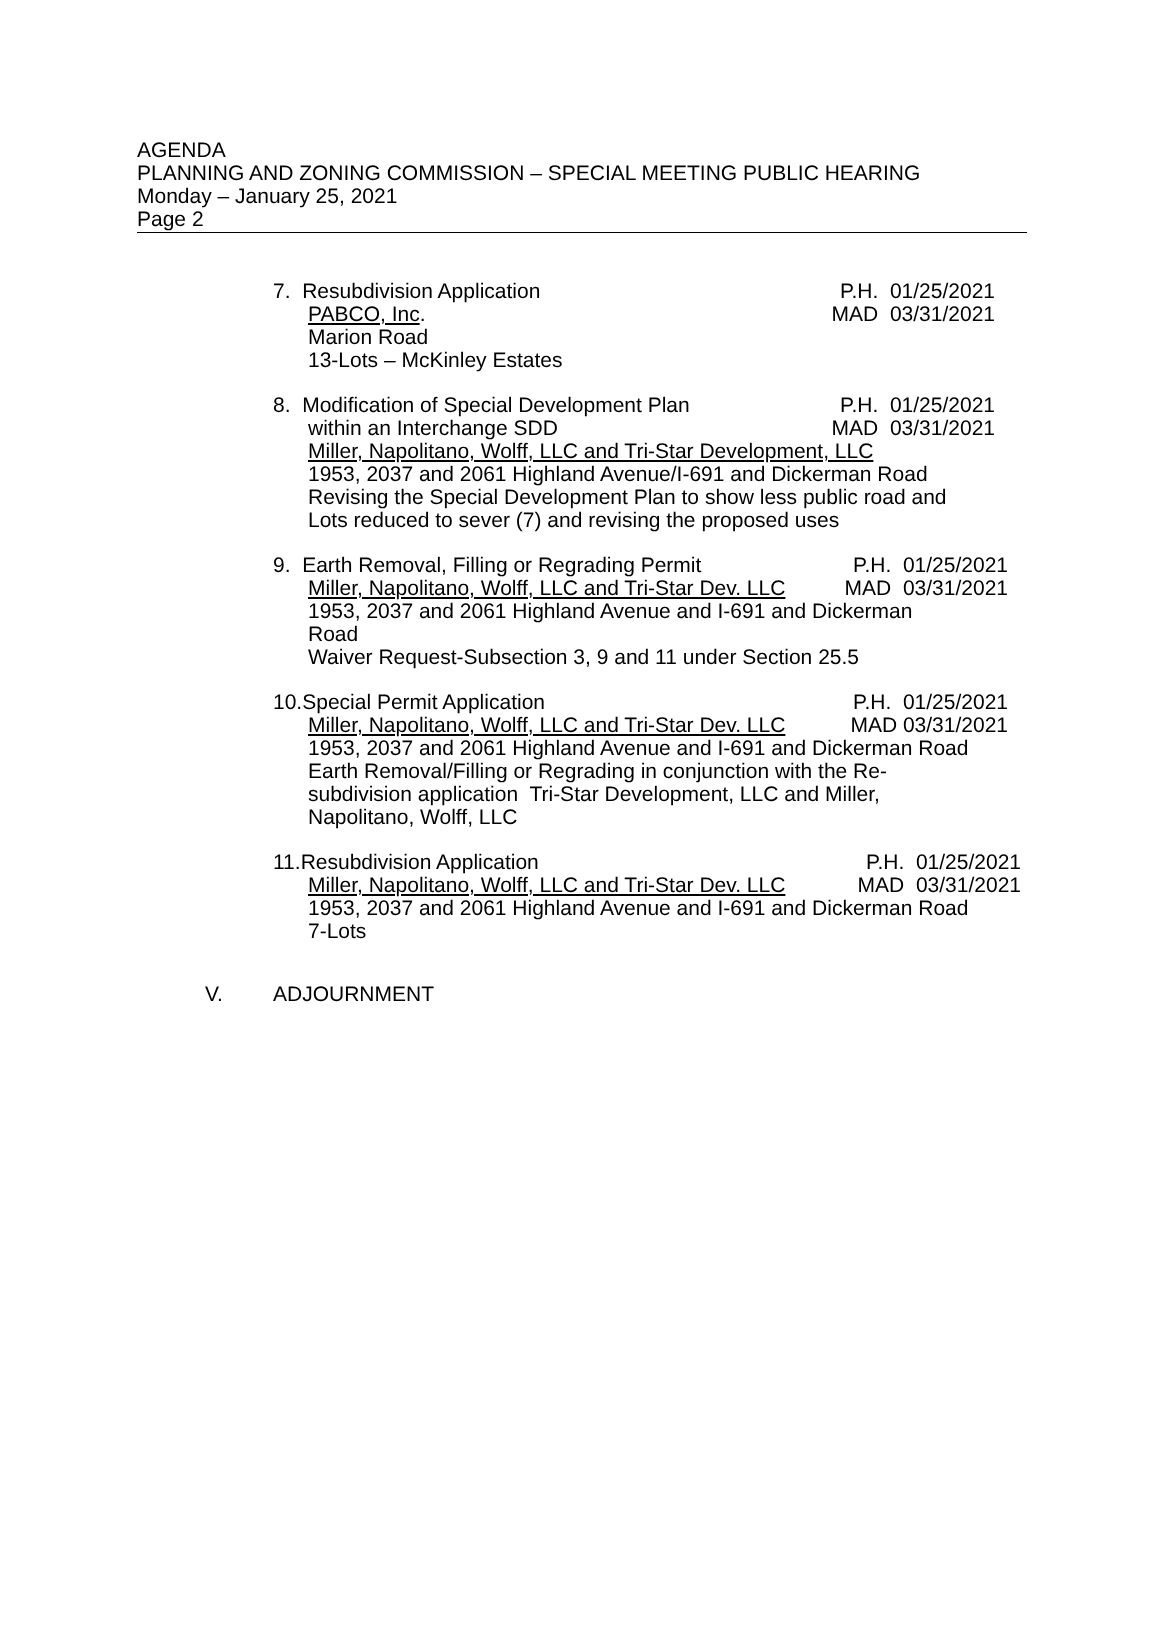AGENDA
PLANNING AND ZONING COMMISSION – SPECIAL MEETING PUBLIC HEARING
Monday – January 25, 2021
Page 2
7. Resubdivision Application P.H. 01/25/2021
PABCO, Inc. MAD 03/31/2021
Marion Road
13-Lots – McKinley Estates
8. Modification of Special Development Plan P.H. 01/25/2021
within an Interchange SDD MAD 03/31/2021
Miller, Napolitano, Wolff, LLC and Tri-Star Development, LLC
1953, 2037 and 2061 Highland Avenue/I-691 and Dickerman Road
Revising the Special Development Plan to show less public road and
Lots reduced to sever (7) and revising the proposed uses
9. Earth Removal, Filling or Regrading Permit P.H. 01/25/2021
Miller, Napolitano, Wolff, LLC and Tri-Star Dev. LLC MAD 03/31/2021
1953, 2037 and 2061 Highland Avenue and I-691 and Dickerman
Road
Waiver Request-Subsection 3, 9 and 11 under Section 25.5
10.Special Permit Application P.H. 01/25/2021
Miller, Napolitano, Wolff, LLC and Tri-Star Dev. LLC MAD 03/31/2021
1953, 2037 and 2061 Highland Avenue and I-691 and Dickerman Road
Earth Removal/Filling or Regrading in conjunction with the Re-
subdivision application Tri-Star Development, LLC and Miller,
Napolitano, Wolff, LLC
11.Resubdivision Application P.H. 01/25/2021
Miller, Napolitano, Wolff, LLC and Tri-Star Dev. LLC MAD 03/31/2021
1953, 2037 and 2061 Highland Avenue and I-691 and Dickerman Road
7-Lots
V. ADJOURNMENT